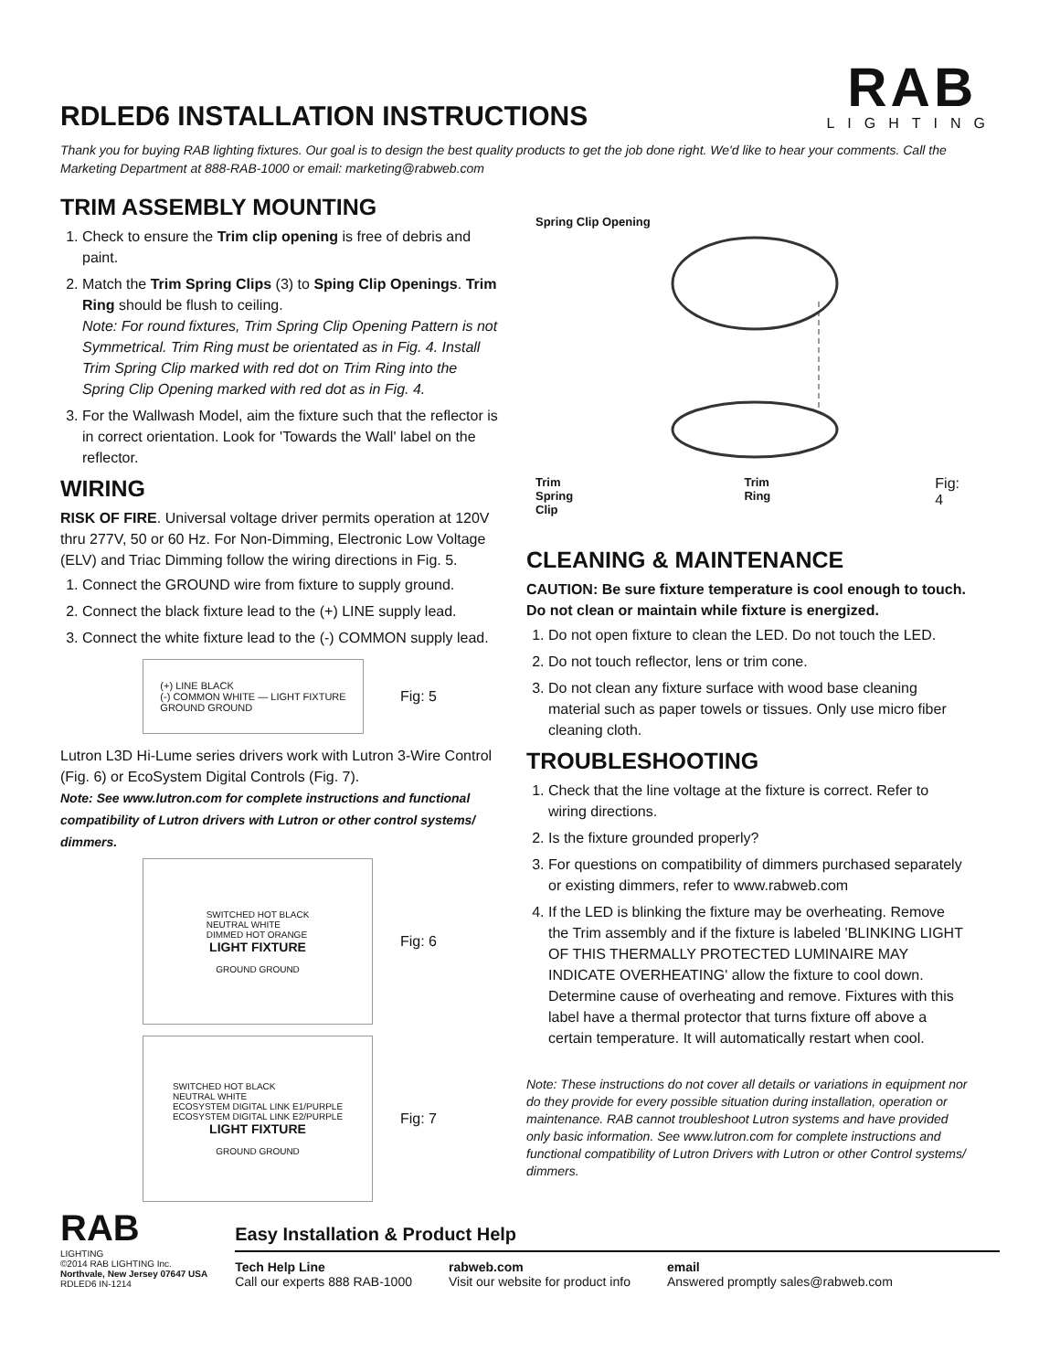RAB
LIGHTING
RDLED6 INSTALLATION INSTRUCTIONS
Thank you for buying RAB lighting fixtures. Our goal is to design the best quality products to get the job done right. We'd like to hear your comments. Call the Marketing Department at 888-RAB-1000 or email: marketing@rabweb.com
TRIM ASSEMBLY MOUNTING
1. Check to ensure the Trim clip opening is free of debris and paint.
2. Match the Trim Spring Clips (3) to Sping Clip Openings. Trim Ring should be flush to ceiling.
Note: For round fixtures, Trim Spring Clip Opening Pattern is not Symmetrical. Trim Ring must be orientated as in Fig. 4. Install Trim Spring Clip marked with red dot on Trim Ring into the Spring Clip Opening marked with red dot as in Fig. 4.
3. For the Wallwash Model, aim the fixture such that the reflector is in correct orientation. Look for 'Towards the Wall' label on the reflector.
WIRING
RISK OF FIRE. Universal voltage driver permits operation at 120V thru 277V, 50 or 60 Hz. For Non-Dimming, Electronic Low Voltage (ELV) and Triac Dimming follow the wiring directions in Fig. 5.
1. Connect the GROUND wire from fixture to supply ground.
2. Connect the black fixture lead to the (+) LINE supply lead.
3. Connect the white fixture lead to the (-) COMMON supply lead.
(+) LINE BLACK
(-) COMMON WHITE — LIGHT FIXTURE
GROUND GROUND
Fig: 5
Lutron L3D Hi-Lume series drivers work with Lutron 3-Wire Control (Fig. 6) or EcoSystem Digital Controls (Fig. 7).
Note: See www.lutron.com for complete instructions and functional compatibility of Lutron drivers with Lutron or other control systems/ dimmers.
SWITCHED HOT BLACK
NEUTRAL WHITE
DIMMED HOT ORANGE
LIGHT FIXTURE
GROUND GROUND
Fig: 6
SWITCHED HOT BLACK
NEUTRAL WHITE
ECOSYSTEM DIGITAL LINK E1/PURPLE
ECOSYSTEM DIGITAL LINK E2/PURPLE
LIGHT FIXTURE
GROUND GROUND
Fig: 7
Spring Clip Opening
Trim Spring Clip Trim Ring Fig: 4
CLEANING & MAINTENANCE
CAUTION: Be sure fixture temperature is cool enough to touch. Do not clean or maintain while fixture is energized.
1. Do not open fixture to clean the LED. Do not touch the LED.
2. Do not touch reflector, lens or trim cone.
3. Do not clean any fixture surface with wood base cleaning material such as paper towels or tissues. Only use micro fiber cleaning cloth.
TROUBLESHOOTING
1. Check that the line voltage at the fixture is correct. Refer to wiring directions.
2. Is the fixture grounded properly?
3. For questions on compatibility of dimmers purchased separately or existing dimmers, refer to www.rabweb.com
4. If the LED is blinking the fixture may be overheating. Remove the Trim assembly and if the fixture is labeled 'BLINKING LIGHT OF THIS THERMALLY PROTECTED LUMINAIRE MAY INDICATE OVERHEATING' allow the fixture to cool down. Determine cause of overheating and remove. Fixtures with this label have a thermal protector that turns fixture off above a certain temperature. It will automatically restart when cool.
Note: These instructions do not cover all details or variations in equipment nor do they provide for every possible situation during installation, operation or maintenance. RAB cannot troubleshoot Lutron systems and have provided only basic information. See www.lutron.com for complete instructions and functional compatibility of Lutron Drivers with Lutron or other Control systems/ dimmers.
RAB
LIGHTING
©2014 RAB LIGHTING Inc.
Northvale, New Jersey 07647 USA
RDLED6 IN-1214
Easy Installation & Product Help
Tech Help Line
Call our experts 888 RAB-1000
rabweb.com
Visit our website for product info
email
Answered promptly sales@rabweb.com